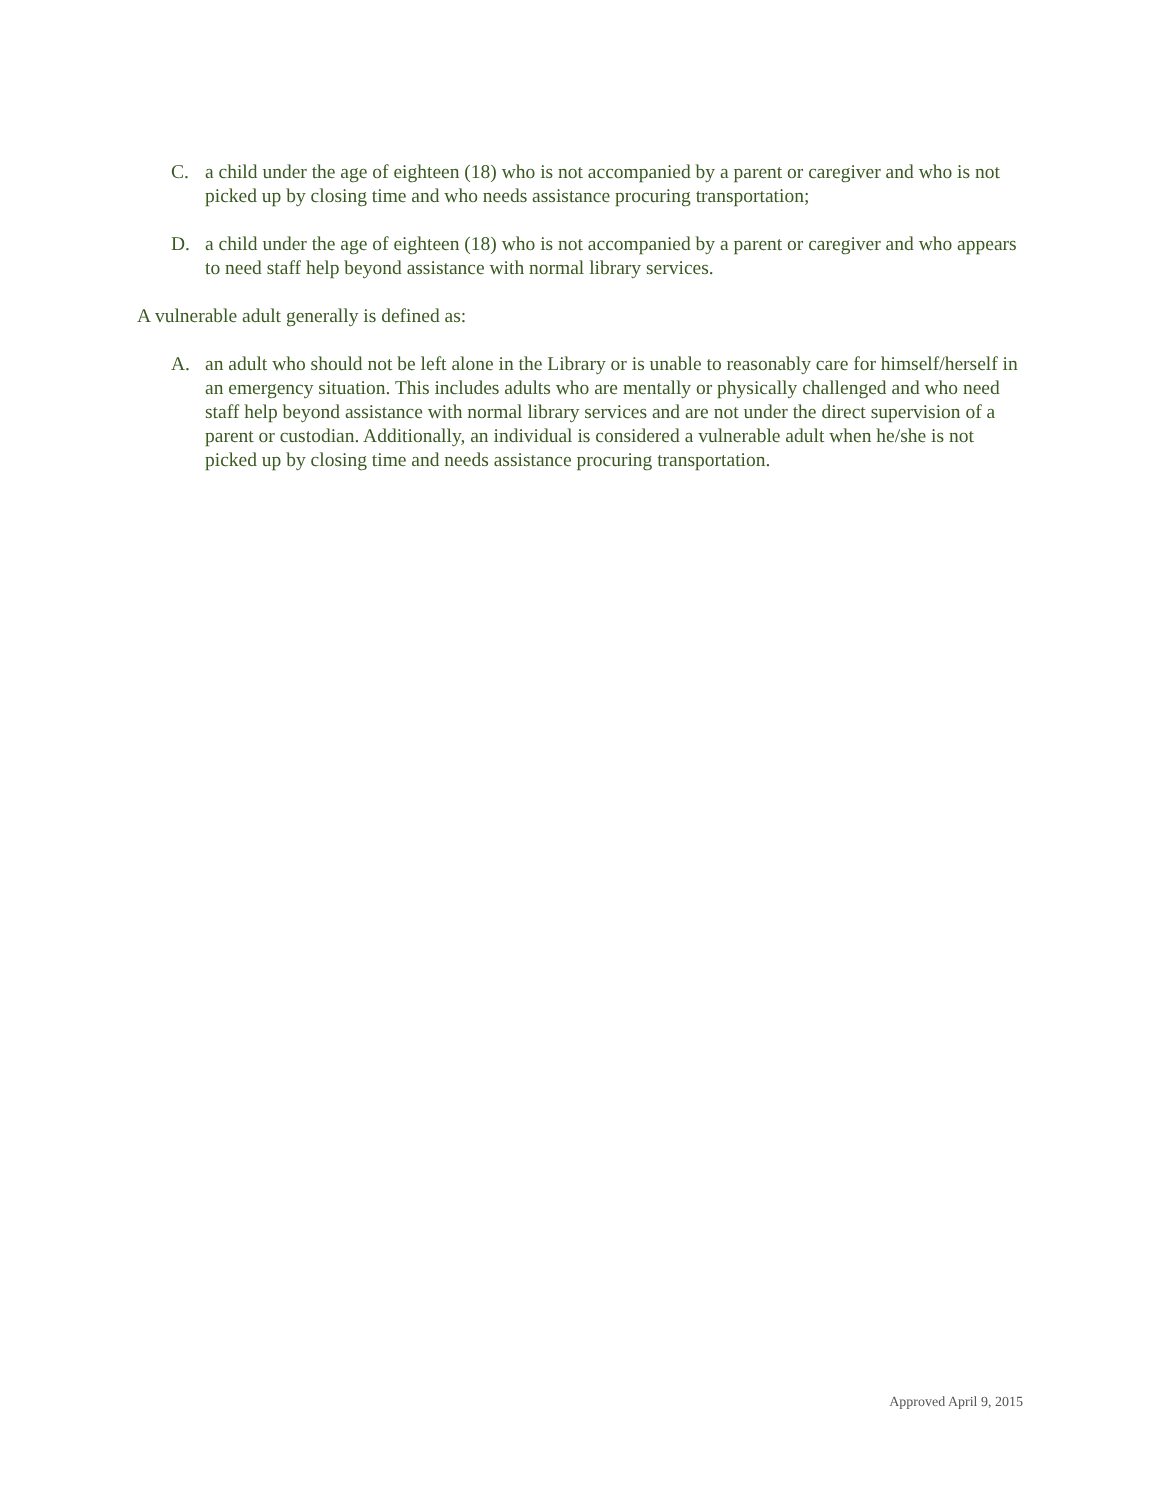C. a child under the age of eighteen (18) who is not accompanied by a parent or caregiver and who is not picked up by closing time and who needs assistance procuring transportation;
D. a child under the age of eighteen (18) who is not accompanied by a parent or caregiver and who appears to need staff help beyond assistance with normal library services.
A vulnerable adult generally is defined as:
A. an adult who should not be left alone in the Library or is unable to reasonably care for himself/herself in an emergency situation. This includes adults who are mentally or physically challenged and who need staff help beyond assistance with normal library services and are not under the direct supervision of a parent or custodian. Additionally, an individual is considered a vulnerable adult when he/she is not picked up by closing time and needs assistance procuring transportation.
Approved April 9, 2015